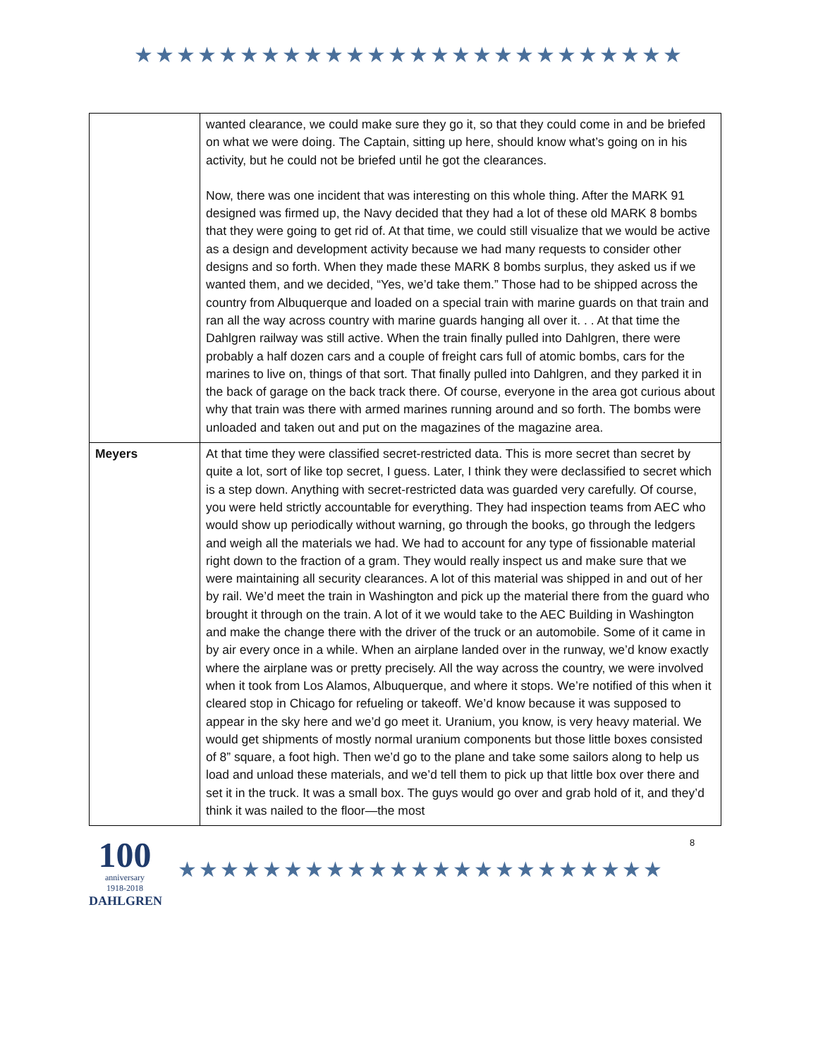★★★★★★★★★★★★★★★★★★★★★★★★★★
| | wanted clearance, we could make sure they go it, so that they could come in and be briefed on what we were doing. The Captain, sitting up here, should know what’s going on in his activity, but he could not be briefed until he got the clearances. Now, there was one incident that was interesting on this whole thing. After the MARK 91 designed was firmed up, the Navy decided that they had a lot of these old MARK 8 bombs that they were going to get rid of. At that time, we could still visualize that we would be active as a design and development activity because we had many requests to consider other designs and so forth. When they made these MARK 8 bombs surplus, they asked us if we wanted them, and we decided, “Yes, we’d take them.” Those had to be shipped across the country from Albuquerque and loaded on a special train with marine guards on that train and ran all the way across country with marine guards hanging all over it. . . At that time the Dahlgren railway was still active. When the train finally pulled into Dahlgren, there were probably a half dozen cars and a couple of freight cars full of atomic bombs, cars for the marines to live on, things of that sort. That finally pulled into Dahlgren, and they parked it in the back of garage on the back track there. Of course, everyone in the area got curious about why that train was there with armed marines running around and so forth. The bombs were unloaded and taken out and put on the magazines of the magazine area. |
| Meyers | At that time they were classified secret-restricted data. This is more secret than secret by quite a lot, sort of like top secret, I guess. Later, I think they were declassified to secret which is a step down. Anything with secret-restricted data was guarded very carefully. Of course, you were held strictly accountable for everything. They had inspection teams from AEC who would show up periodically without warning, go through the books, go through the ledgers and weigh all the materials we had. We had to account for any type of fissionable material right down to the fraction of a gram. They would really inspect us and make sure that we were maintaining all security clearances. A lot of this material was shipped in and out of her by rail. We’d meet the train in Washington and pick up the material there from the guard who brought it through on the train. A lot of it we would take to the AEC Building in Washington and make the change there with the driver of the truck or an automobile. Some of it came in by air every once in a while. When an airplane landed over in the runway, we’d know exactly where the airplane was or pretty precisely. All the way across the country, we were involved when it took from Los Alamos, Albuquerque, and where it stops. We’re notified of this when it cleared stop in Chicago for refueling or takeoff. We’d know because it was supposed to appear in the sky here and we’d go meet it. Uranium, you know, is very heavy material. We would get shipments of mostly normal uranium components but those little boxes consisted of 8” square, a foot high. Then we’d go to the plane and take some sailors along to help us load and unload these materials, and we’d tell them to pick up that little box over there and set it in the truck. It was a small box. The guys would go over and grab hold of it, and they’d think it was nailed to the floor—the most |
100
anniversary
1918-2018
DAHLGREN
★★★★★★★★★★★★★★★★★★★★★★★
8